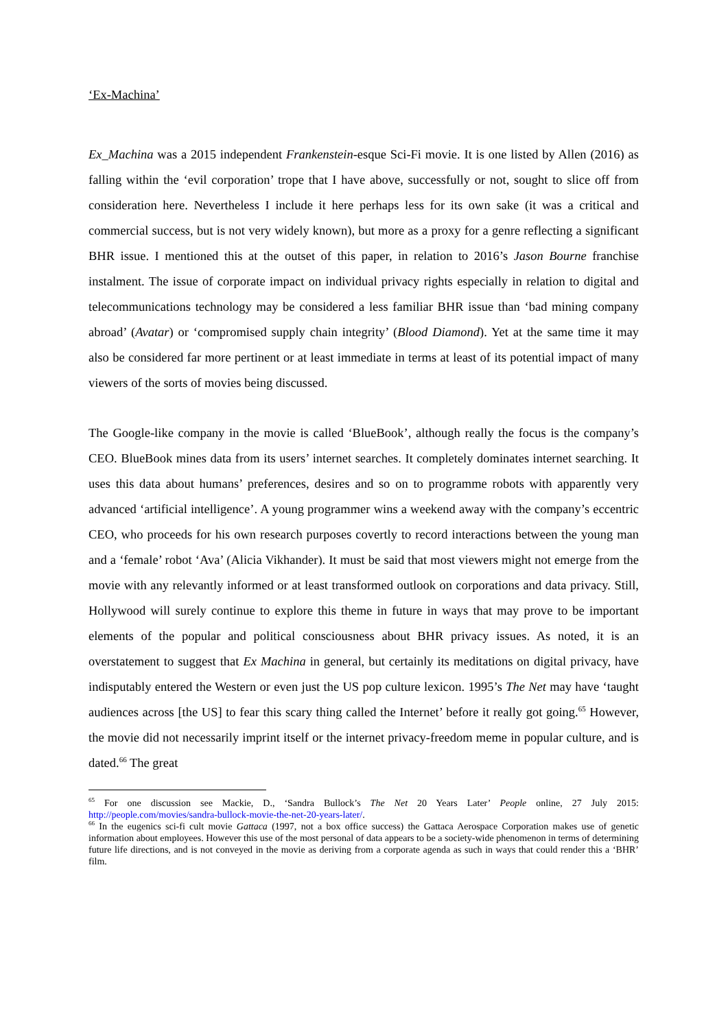‘Ex-Machina’
Ex_Machina was a 2015 independent Frankenstein-esque Sci-Fi movie. It is one listed by Allen (2016) as falling within the ‘evil corporation’ trope that I have above, successfully or not, sought to slice off from consideration here. Nevertheless I include it here perhaps less for its own sake (it was a critical and commercial success, but is not very widely known), but more as a proxy for a genre reflecting a significant BHR issue. I mentioned this at the outset of this paper, in relation to 2016’s Jason Bourne franchise instalment. The issue of corporate impact on individual privacy rights especially in relation to digital and telecommunications technology may be considered a less familiar BHR issue than ‘bad mining company abroad’ (Avatar) or ‘compromised supply chain integrity’ (Blood Diamond). Yet at the same time it may also be considered far more pertinent or at least immediate in terms at least of its potential impact of many viewers of the sorts of movies being discussed.
The Google-like company in the movie is called ‘BlueBook’, although really the focus is the company’s CEO. BlueBook mines data from its users’ internet searches. It completely dominates internet searching. It uses this data about humans’ preferences, desires and so on to programme robots with apparently very advanced ‘artificial intelligence’. A young programmer wins a weekend away with the company’s eccentric CEO, who proceeds for his own research purposes covertly to record interactions between the young man and a ‘female’ robot ‘Ava’ (Alicia Vikhander). It must be said that most viewers might not emerge from the movie with any relevantly informed or at least transformed outlook on corporations and data privacy. Still, Hollywood will surely continue to explore this theme in future in ways that may prove to be important elements of the popular and political consciousness about BHR privacy issues. As noted, it is an overstatement to suggest that Ex Machina in general, but certainly its meditations on digital privacy, have indisputably entered the Western or even just the US pop culture lexicon. 1995’s The Net may have ‘taught audiences across [the US] to fear this scary thing called the Internet’ before it really got going.<sup>65</sup> However, the movie did not necessarily imprint itself or the internet privacy-freedom meme in popular culture, and is dated.<sup>66</sup> The great
<sup>65</sup> For one discussion see Mackie, D., ‘Sandra Bullock’s The Net 20 Years Later’ People online, 27 July 2015: http://people.com/movies/sandra-bullock-movie-the-net-20-years-later/.
<sup>66</sup> In the eugenics sci-fi cult movie Gattaca (1997, not a box office success) the Gattaca Aerospace Corporation makes use of genetic information about employees. However this use of the most personal of data appears to be a society-wide phenomenon in terms of determining future life directions, and is not conveyed in the movie as deriving from a corporate agenda as such in ways that could render this a ‘BHR’ film.